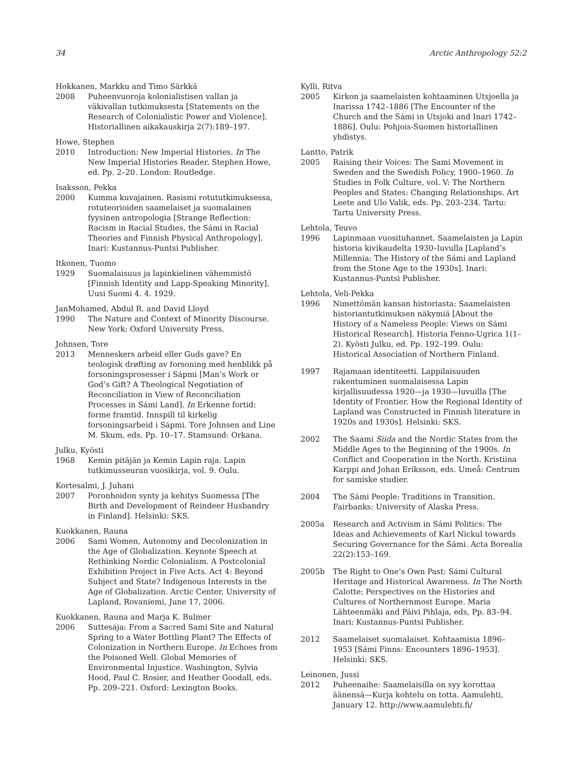34 Arctic Anthropology 52:2
Hokkanen, Markku and Timo Särkkä
2008 Puheenvuoroja kolonialistisen vallan ja väkivallan tutkimuksesta [Statements on the Research of Colonialistic Power and Violence]. Historiallinen aikakauskirja 2(7):189–197.
Howe, Stephen
2010 Introduction: New Imperial Histories. In The New Imperial Histories Reader. Stephen Howe, ed. Pp. 2–20. London: Routledge.
Isaksson, Pekka
2000 Kumma kuvajainen. Rasismi rotututkimuksessa, rotuteorioiden saamelaiset ja suomalainen fyysinen antropologia [Strange Reflection: Racism in Racial Studies, the Sámi in Racial Theories and Finnish Physical Anthropology]. Inari: Kustannus-Puntsi Publisher.
Itkonen, Tuomo
1929 Suomalaisuus ja lapinkielinen vähemmistö [Finnish Identity and Lapp-Speaking Minority]. Uusi Suomi 4. 4. 1929.
JanMohamed, Abdul R. and David Lloyd
1990 The Nature and Context of Minority Discourse. New York: Oxford University Press.
Johnsen, Tore
2013 Menneskers arbeid eller Guds gave? En teologisk drøfting av forsoning med henblikk på forsoningsprosesser i Sápmi [Man’s Work or God’s Gift? A Theological Negotiation of Reconciliation in View of Reconciliation Processes in Sámi Land]. In Erkenne fortid: forme framtid. Innspill til kirkelig forsoningsarbeid i Sápmi. Tore Johnsen and Line M. Skum, eds. Pp. 10–17. Stamsund: Orkana.
Julku, Kyösti
1968 Kemin pitäjän ja Kemin Lapin raja. Lapin tutkimusseuran vuosikirja, vol. 9. Oulu.
Kortesalmi, J. Juhani
2007 Poronhoidon synty ja kehitys Suomessa [The Birth and Development of Reindeer Husbandry in Finland]. Helsinki: SKS.
Kuokkanen, Rauna
2006 Sami Women, Autonomy and Decolonization in the Age of Globalization. Keynote Speech at Rethinking Nordic Colonialism. A Postcolonial Exhibition Project in Five Acts. Act 4: Beyond Subject and State? Indigenous Interests in the Age of Globalization. Arctic Center, University of Lapland, Rovaniemi, June 17, 2006.
Kuokkanen, Rauna and Marja K. Bulmer
2006 Suttesája: From a Sacred Sami Site and Natural Spring to a Water Bottling Plant? The Effects of Colonization in Northern Europe. In Echoes from the Poisoned Well. Global Memories of Environmental Injustice. Washington, Sylvia Hood, Paul C. Rosier, and Heather Goodall, eds. Pp. 209–221. Oxford: Lexington Books.
Kylli, Ritva
2005 Kirkon ja saamelaisten kohtaaminen Utsjoella ja Inarissa 1742–1886 [The Encounter of the Church and the Sámi in Utsjoki and Inari 1742–1886]. Oulu: Pohjois-Suomen historiallinen yhdistys.
Lantto, Patrik
2005 Raising their Voices: The Sami Movement in Sweden and the Swedish Policy, 1900–1960. In Studies in Folk Culture, vol. V: The Northern Peoples and States: Changing Relationships. Art Leete and Ulo Valik, eds. Pp. 203–234. Tartu: Tartu University Press.
Lehtola, Teuvo
1996 Lapinmaan vuosituhannet. Saamelaisten ja Lapin historia kivikaudelta 1930–luvulla [Lapland’s Millennia: The History of the Sámi and Lapland from the Stone Age to the 1930s]. Inari: Kustannus-Puntsi Publisher.
Lehtola, Veli-Pekka
1996 Nimettömän kansan historiasta: Saamelaisten historiantutkimuksen näkymiä [About the History of a Nameless People: Views on Sámi Historical Research]. Historia Fenno-Ugrica 1(1–2). Kyösti Julku, ed. Pp. 192–199. Oulu: Historical Association of Northern Finland.
1997 Rajamaan identiteetti. Lappilaisuuden rakentuminen suomalaisessa Lapin kirjallisuudessa 1920—ja 1930—luvuilla [The Identity of Frontier. How the Regional Identity of Lapland was Constructed in Finnish literature in 1920s and 1930s]. Helsinki: SKS.
2002 The Saami Siida and the Nordic States from the Middle Ages to the Beginning of the 1900s. In Conflict and Cooperation in the North. Kristiina Karppi and Johan Eriksson, eds. Umeå: Centrum for samiske studier.
2004 The Sámi People: Traditions in Transition. Fairbanks: University of Alaska Press.
2005a Research and Activism in Sámi Politics: The Ideas and Achievements of Karl Nickul towards Securing Governance for the Sámi. Acta Borealia 22(2):153–169.
2005b The Right to One’s Own Past: Sámi Cultural Heritage and Historical Awareness. In The North Calotte: Perspectives on the Histories and Cultures of Northernmost Europe. Maria Lähteenmäki and Päivi Pihlaja, eds, Pp. 83–94. Inari: Kustannus-Puntsi Publisher.
2012 Saamelaiset suomalaiset. Kohtaamisia 1896–1953 [Sámi Finns: Encounters 1896–1953]. Helsinki: SKS.
Leinonen, Jussi
2012 Puheenaihe: Saamelaisilla on syy korottaa äänensä—Kurja kohtelu on totta. Aamulehti, January 12. http://www.aamulehti.fi/